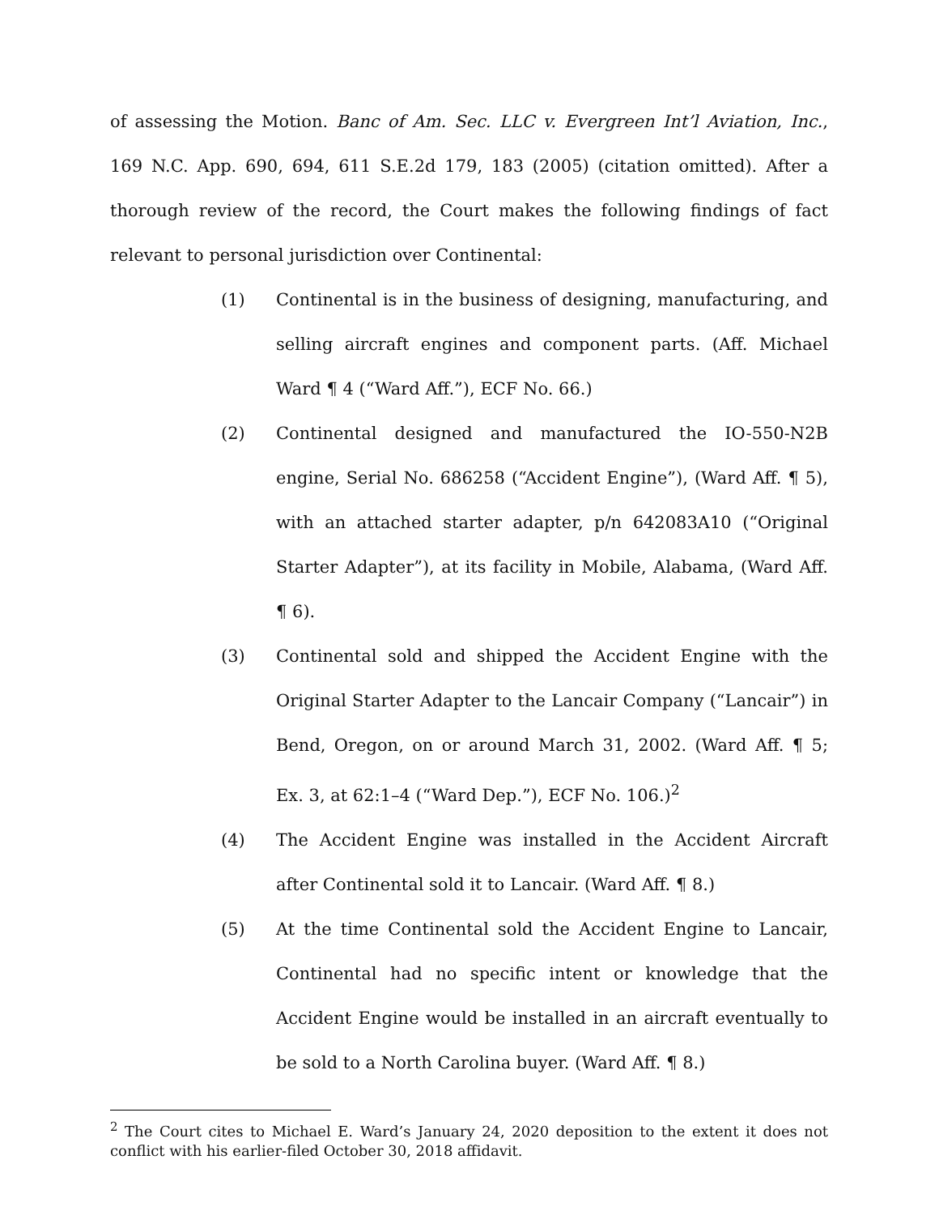of assessing the Motion. Banc of Am. Sec. LLC v. Evergreen Int’l Aviation, Inc., 169 N.C. App. 690, 694, 611 S.E.2d 179, 183 (2005) (citation omitted). After a thorough review of the record, the Court makes the following findings of fact relevant to personal jurisdiction over Continental:
(1) Continental is in the business of designing, manufacturing, and selling aircraft engines and component parts. (Aff. Michael Ward ¶ 4 (“Ward Aff.”), ECF No. 66.)
(2) Continental designed and manufactured the IO-550-N2B engine, Serial No. 686258 (“Accident Engine”), (Ward Aff. ¶ 5), with an attached starter adapter, p/n 642083A10 (“Original Starter Adapter”), at its facility in Mobile, Alabama, (Ward Aff. ¶ 6).
(3) Continental sold and shipped the Accident Engine with the Original Starter Adapter to the Lancair Company (“Lancair”) in Bend, Oregon, on or around March 31, 2002. (Ward Aff. ¶ 5; Ex. 3, at 62:1–4 (“Ward Dep.”), ECF No. 106.)<sup>2</sup>
(4) The Accident Engine was installed in the Accident Aircraft after Continental sold it to Lancair. (Ward Aff. ¶ 8.)
(5) At the time Continental sold the Accident Engine to Lancair, Continental had no specific intent or knowledge that the Accident Engine would be installed in an aircraft eventually to be sold to a North Carolina buyer. (Ward Aff. ¶ 8.)
<sup>2</sup> The Court cites to Michael E. Ward’s January 24, 2020 deposition to the extent it does not conflict with his earlier-filed October 30, 2018 affidavit.